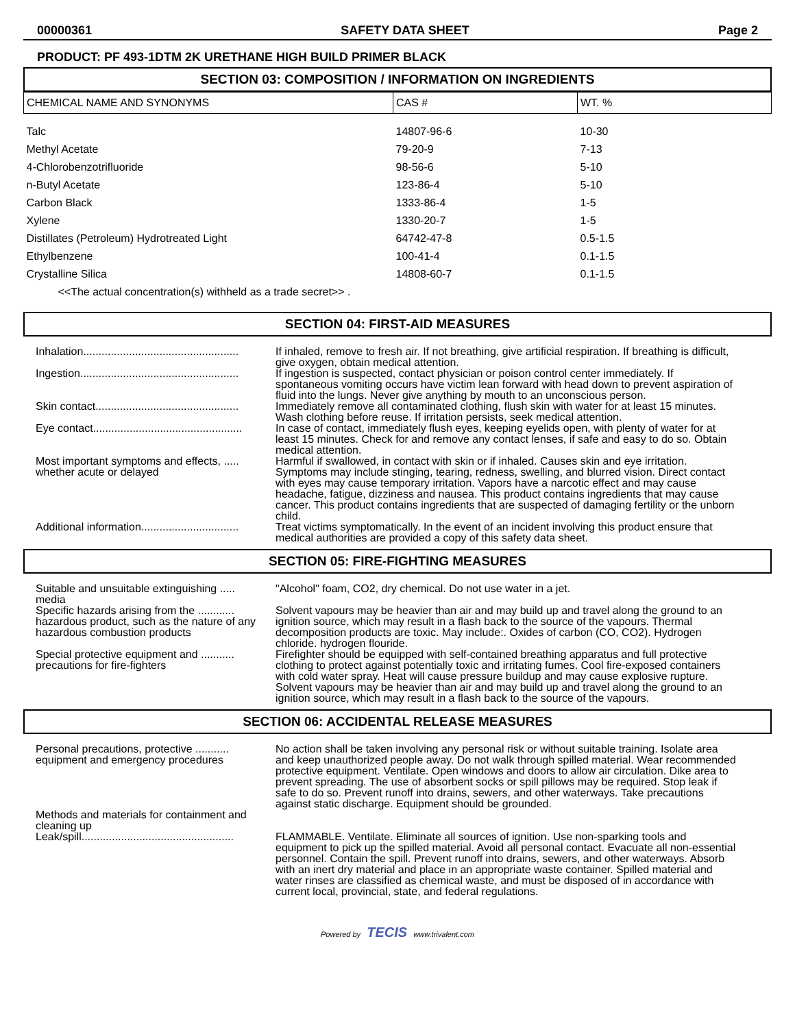00000361 SAFETY DATA SHEET Page 2
PRODUCT: PF 493-1DTM 2K URETHANE HIGH BUILD PRIMER BLACK
SECTION 03: COMPOSITION / INFORMATION ON INGREDIENTS
| CHEMICAL NAME AND SYNONYMS | CAS # | WT. % |
| --- | --- | --- |
| Talc | 14807-96-6 | 10-30 |
| Methyl Acetate | 79-20-9 | 7-13 |
| 4-Chlorobenzotrifluoride | 98-56-6 | 5-10 |
| n-Butyl Acetate | 123-86-4 | 5-10 |
| Carbon Black | 1333-86-4 | 1-5 |
| Xylene | 1330-20-7 | 1-5 |
| Distillates (Petroleum) Hydrotreated Light | 64742-47-8 | 0.5-1.5 |
| Ethylbenzene | 100-41-4 | 0.1-1.5 |
| Crystalline Silica | 14808-60-7 | 0.1-1.5 |
| <<The actual concentration(s) withheld as a trade secret>> . | | |
SECTION 04: FIRST-AID MEASURES
| Inhalation................................................... | If inhaled, remove to fresh air. If not breathing, give artificial respiration. If breathing is difficult, give oxygen, obtain medical attention. |
| Ingestion.................................................... | If ingestion is suspected, contact physician or poison control center immediately. If spontaneous vomiting occurs have victim lean forward with head down to prevent aspiration of fluid into the lungs. Never give anything by mouth to an unconscious person. |
| Skin contact............................................... | Immediately remove all contaminated clothing, flush skin with water for at least 15 minutes. Wash clothing before reuse. If irritation persists, seek medical attention. |
| Eye contact................................................. | In case of contact, immediately flush eyes, keeping eyelids open, with plenty of water for at least 15 minutes. Check for and remove any contact lenses, if safe and easy to do so. Obtain medical attention. |
| Most important symptoms and effects, ..... whether acute or delayed | Harmful if swallowed, in contact with skin or if inhaled. Causes skin and eye irritation. Symptoms may include stinging, tearing, redness, swelling, and blurred vision. Direct contact with eyes may cause temporary irritation. Vapors have a narcotic effect and may cause headache, fatigue, dizziness and nausea. This product contains ingredients that may cause cancer. This product contains ingredients that are suspected of damaging fertility or the unborn child. |
| Additional information................................ | Treat victims symptomatically. In the event of an incident involving this product ensure that medical authorities are provided a copy of this safety data sheet. |
SECTION 05: FIRE-FIGHTING MEASURES
| Suitable and unsuitable extinguishing ..... media | "Alcohol" foam, CO2, dry chemical. Do not use water in a jet. |
| Specific hazards arising from the ............ hazardous product, such as the nature of any hazardous combustion products | Solvent vapours may be heavier than air and may build up and travel along the ground to an ignition source, which may result in a flash back to the source of the vapours. Thermal decomposition products are toxic. May include:. Oxides of carbon (CO, CO2). Hydrogen chloride. hydrogen flouride. |
| Special protective equipment and ........... precautions for fire-fighters | Firefighter should be equipped with self-contained breathing apparatus and full protective clothing to protect against potentially toxic and irritating fumes. Cool fire-exposed containers with cold water spray. Heat will cause pressure buildup and may cause explosive rupture. Solvent vapours may be heavier than air and may build up and travel along the ground to an ignition source, which may result in a flash back to the source of the vapours. |
SECTION 06: ACCIDENTAL RELEASE MEASURES
| Personal precautions, protective ........... equipment and emergency procedures | No action shall be taken involving any personal risk or without suitable training. Isolate area and keep unauthorized people away. Do not walk through spilled material. Wear recommended protective equipment. Ventilate. Open windows and doors to allow air circulation. Dike area to prevent spreading. The use of absorbent socks or spill pillows may be required. Stop leak if safe to do so. Prevent runoff into drains, sewers, and other waterways. Take precautions against static discharge. Equipment should be grounded. |
| Methods and materials for containment and cleaning up Leak/spill.................................................. | FLAMMABLE. Ventilate. Eliminate all sources of ignition. Use non-sparking tools and equipment to pick up the spilled material. Avoid all personal contact. Evacuate all non-essential personnel. Contain the spill. Prevent runoff into drains, sewers, and other waterways. Absorb with an inert dry material and place in an appropriate waste container. Spilled material and water rinses are classified as chemical waste, and must be disposed of in accordance with current local, provincial, state, and federal regulations. |
Powered by TECIS www.trivalent.com